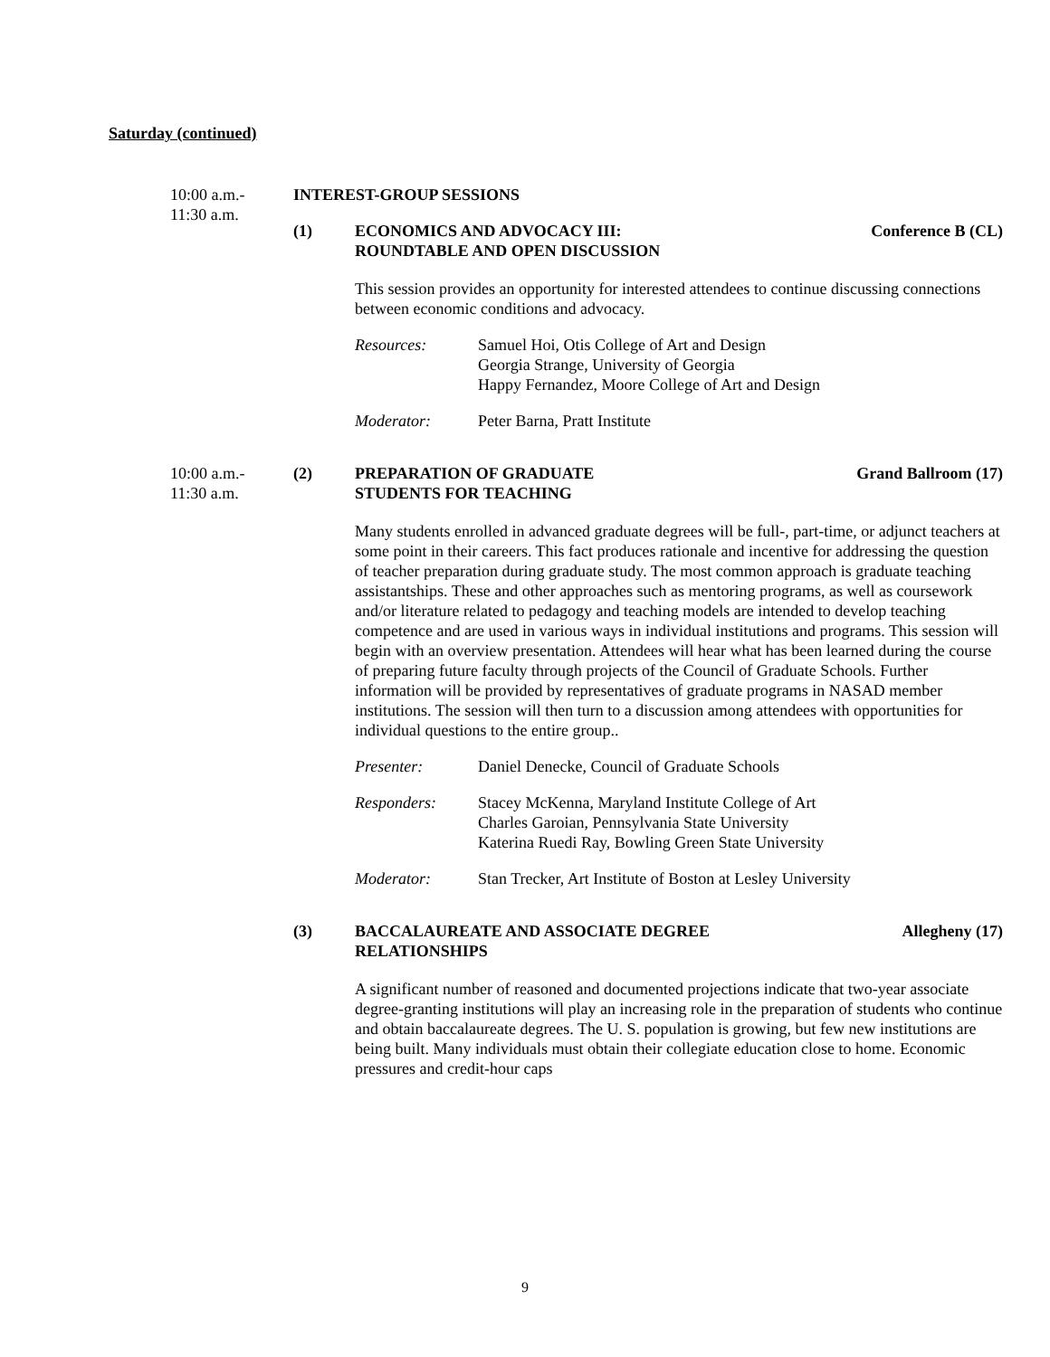Saturday (continued)
10:00 a.m.-
11:30 a.m.
INTEREST-GROUP SESSIONS
(1) ECONOMICS AND ADVOCACY III:
ROUNDTABLE AND OPEN DISCUSSION
Conference B (CL)
This session provides an opportunity for interested attendees to continue discussing connections between economic conditions and advocacy.
Resources: Samuel Hoi, Otis College of Art and Design
Georgia Strange, University of Georgia
Happy Fernandez, Moore College of Art and Design
Moderator: Peter Barna, Pratt Institute
10:00 a.m.-
11:30 a.m.
(2) PREPARATION OF GRADUATE
STUDENTS FOR TEACHING
Grand Ballroom (17)
Many students enrolled in advanced graduate degrees will be full-, part-time, or adjunct teachers at some point in their careers. This fact produces rationale and incentive for addressing the question of teacher preparation during graduate study. The most common approach is graduate teaching assistantships. These and other approaches such as mentoring programs, as well as coursework and/or literature related to pedagogy and teaching models are intended to develop teaching competence and are used in various ways in individual institutions and programs. This session will begin with an overview presentation. Attendees will hear what has been learned during the course of preparing future faculty through projects of the Council of Graduate Schools. Further information will be provided by representatives of graduate programs in NASAD member institutions. The session will then turn to a discussion among attendees with opportunities for individual questions to the entire group..
Presenter: Daniel Denecke, Council of Graduate Schools
Responders: Stacey McKenna, Maryland Institute College of Art
Charles Garoian, Pennsylvania State University
Katerina Ruedi Ray, Bowling Green State University
Moderator: Stan Trecker, Art Institute of Boston at Lesley University
(3) BACCALAUREATE AND ASSOCIATE DEGREE
RELATIONSHIPS
Allegheny (17)
A significant number of reasoned and documented projections indicate that two-year associate degree-granting institutions will play an increasing role in the preparation of students who continue and obtain baccalaureate degrees. The U. S. population is growing, but few new institutions are being built. Many individuals must obtain their collegiate education close to home. Economic pressures and credit-hour caps
9